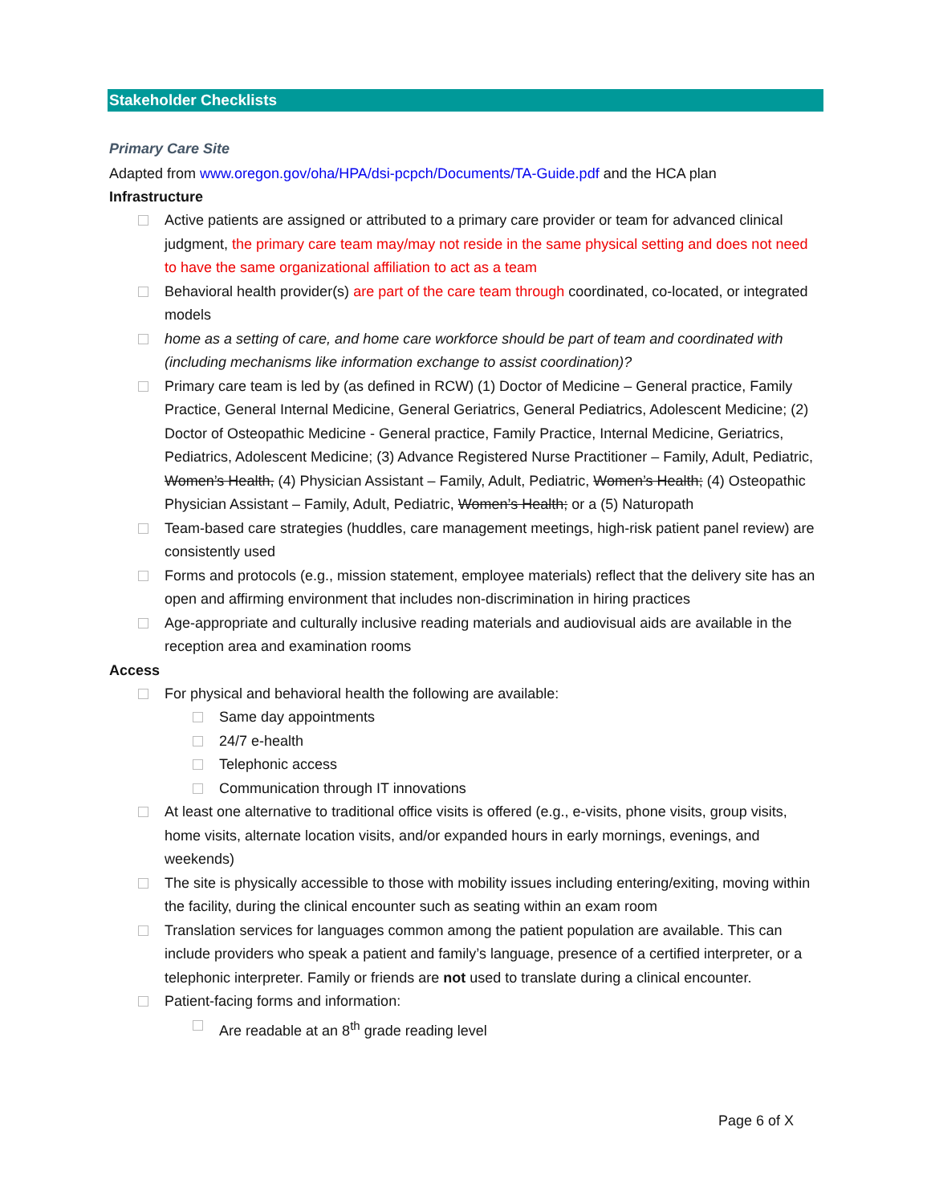Stakeholder Checklists
Primary Care Site
Adapted from www.oregon.gov/oha/HPA/dsi-pcpch/Documents/TA-Guide.pdf and the HCA plan
Infrastructure
Active patients are assigned or attributed to a primary care provider or team for advanced clinical judgment, the primary care team may/may not reside in the same physical setting and does not need to have the same organizational affiliation to act as a team
Behavioral health provider(s) are part of the care team through coordinated, co-located, or integrated models
home as a setting of care, and home care workforce should be part of team and coordinated with (including mechanisms like information exchange to assist coordination)?
Primary care team is led by (as defined in RCW) (1) Doctor of Medicine – General practice, Family Practice, General Internal Medicine, General Geriatrics, General Pediatrics, Adolescent Medicine; (2) Doctor of Osteopathic Medicine - General practice, Family Practice, Internal Medicine, Geriatrics, Pediatrics, Adolescent Medicine; (3) Advance Registered Nurse Practitioner – Family, Adult, Pediatric, Women’s Health, (4) Physician Assistant – Family, Adult, Pediatric, Women’s Health; (4) Osteopathic Physician Assistant – Family, Adult, Pediatric, Women’s Health; or a (5) Naturopath
Team-based care strategies (huddles, care management meetings, high-risk patient panel review) are consistently used
Forms and protocols (e.g., mission statement, employee materials) reflect that the delivery site has an open and affirming environment that includes non-discrimination in hiring practices
Age-appropriate and culturally inclusive reading materials and audiovisual aids are available in the reception area and examination rooms
Access
For physical and behavioral health the following are available:
Same day appointments
24/7 e-health
Telephonic access
Communication through IT innovations
At least one alternative to traditional office visits is offered (e.g., e-visits, phone visits, group visits, home visits, alternate location visits, and/or expanded hours in early mornings, evenings, and weekends)
The site is physically accessible to those with mobility issues including entering/exiting, moving within the facility, during the clinical encounter such as seating within an exam room
Translation services for languages common among the patient population are available. This can include providers who speak a patient and family’s language, presence of a certified interpreter, or a telephonic interpreter. Family or friends are not used to translate during a clinical encounter.
Patient-facing forms and information:
Are readable at an 8<sup>th</sup> grade reading level
Page 6 of X